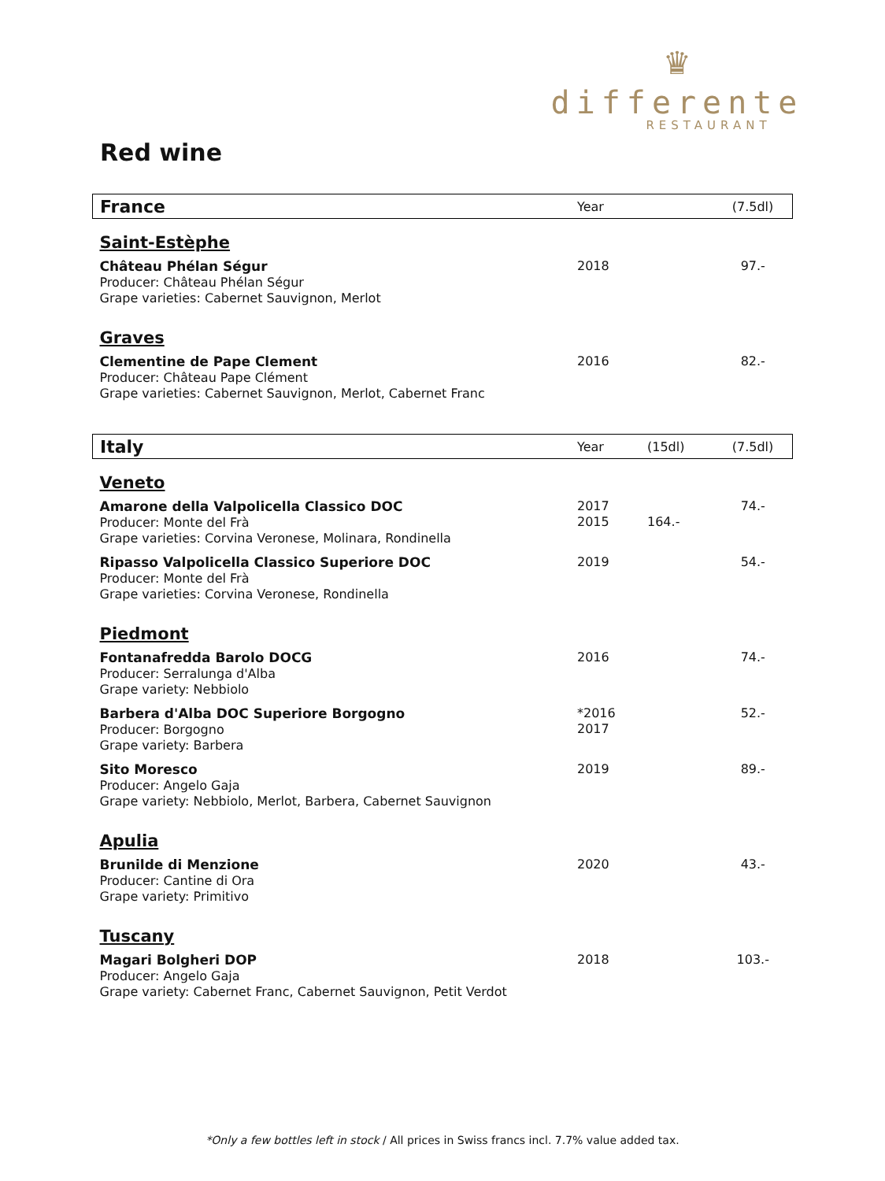♛
differente
RESTAURANT
Red wine
| France | Year | | (7.5dl) |
| Saint-Estèphe | | | |
| Château Phélan Ségur Producer: Château Phélan Ségur Grape varieties: Cabernet Sauvignon, Merlot | 2018 | | 97.- |
| Graves | | | |
| Clementine de Pape Clement Producer: Château Pape Clément Grape varieties: Cabernet Sauvignon, Merlot, Cabernet Franc | 2016 | | 82.- |
| Italy | Year | (15dl) | (7.5dl) |
| Veneto | | | |
| Amarone della Valpolicella Classico DOC Producer: Monte del Frà Grape varieties: Corvina Veronese, Molinara, Rondinella | 2017 2015 | 164.- | 74.- |
| Ripasso Valpolicella Classico Superiore DOC Producer: Monte del Frà Grape varieties: Corvina Veronese, Rondinella | 2019 | | 54.- |
| Piedmont | | | |
| Fontanafredda Barolo DOCG Producer: Serralunga d'Alba Grape variety: Nebbiolo | 2016 | | 74.- |
| Barbera d'Alba DOC Superiore Borgogno Producer: Borgogno Grape variety: Barbera | *2016 2017 | | 52.- |
| Sito Moresco Producer: Angelo Gaja Grape variety: Nebbiolo, Merlot, Barbera, Cabernet Sauvignon | 2019 | | 89.- |
| Apulia | | | |
| Brunilde di Menzione Producer: Cantine di Ora Grape variety: Primitivo | 2020 | | 43.- |
| Tuscany | | | |
| Magari Bolgheri DOP Producer: Angelo Gaja Grape variety: Cabernet Franc, Cabernet Sauvignon, Petit Verdot | 2018 | | 103.- |
*Only a few bottles left in stock / All prices in Swiss francs incl. 7.7% value added tax.